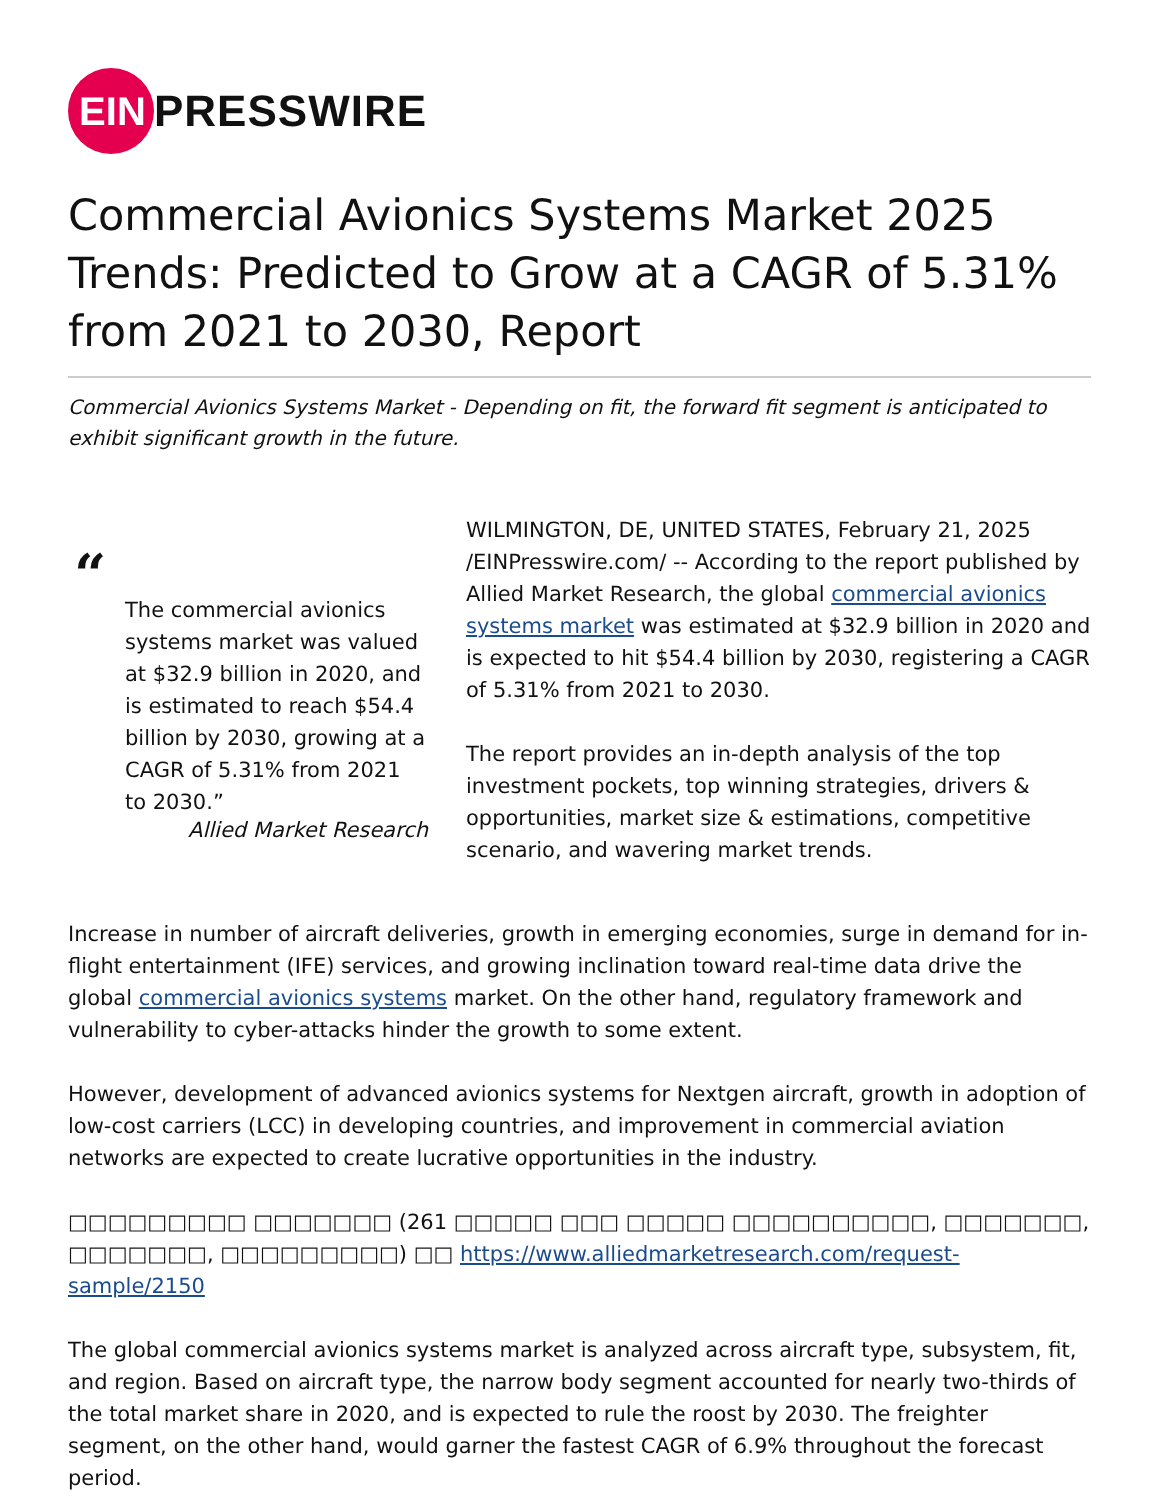EIN
PRESSWIRE
Commercial Avionics Systems Market 2025 Trends: Predicted to Grow at a CAGR of 5.31% from 2021 to 2030, Report
Commercial Avionics Systems Market - Depending on fit, the forward fit segment is anticipated to exhibit significant growth in the future.
“
The commercial avionics systems market was valued at $32.9 billion in 2020, and is estimated to reach $54.4 billion by 2030, growing at a CAGR of 5.31% from 2021 to 2030.”
Allied Market Research
WILMINGTON, DE, UNITED STATES, February 21, 2025 /EINPresswire.com/ -- According to the report published by Allied Market Research, the global commercial avionics systems market was estimated at $32.9 billion in 2020 and is expected to hit $54.4 billion by 2030, registering a CAGR of 5.31% from 2021 to 2030.
The report provides an in-depth analysis of the top investment pockets, top winning strategies, drivers & opportunities, market size & estimations, competitive scenario, and wavering market trends.
Increase in number of aircraft deliveries, growth in emerging economies, surge in demand for in-flight entertainment (IFE) services, and growing inclination toward real-time data drive the global commercial avionics systems market. On the other hand, regulatory framework and vulnerability to cyber-attacks hinder the growth to some extent.
However, development of advanced avionics systems for Nextgen aircraft, growth in adoption of low-cost carriers (LCC) in developing countries, and improvement in commercial aviation networks are expected to create lucrative opportunities in the industry.
□□□□□□□□□ □□□□□□□ (261 □□□□□ □□□ □□□□□ □□□□□□□□□□, □□□□□□□, □□□□□□□, □□□□□□□□□) □□ https://www.alliedmarketresearch.com/request-sample/2150
The global commercial avionics systems market is analyzed across aircraft type, subsystem, fit, and region. Based on aircraft type, the narrow body segment accounted for nearly two-thirds of the total market share in 2020, and is expected to rule the roost by 2030. The freighter segment, on the other hand, would garner the fastest CAGR of 6.9% throughout the forecast period.